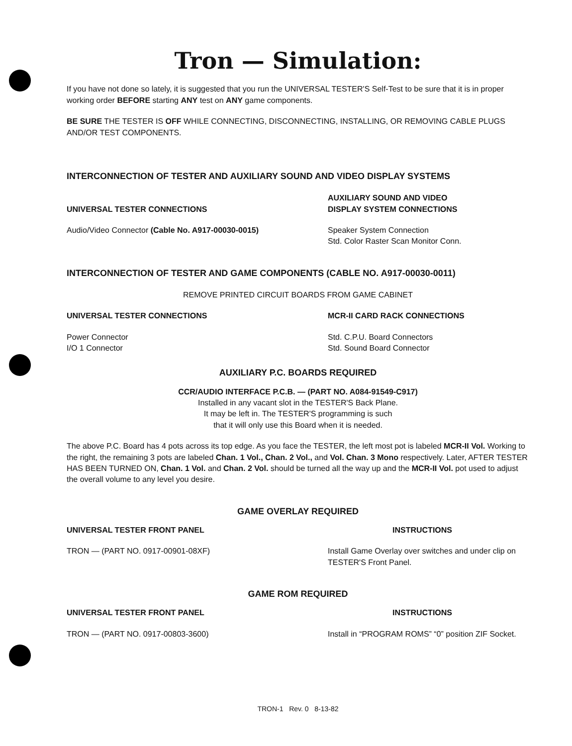Tron — Simulation:
If you have not done so lately, it is suggested that you run the UNIVERSAL TESTER'S Self-Test to be sure that it is in proper working order BEFORE starting ANY test on ANY game components.
BE SURE THE TESTER IS OFF WHILE CONNECTING, DISCONNECTING, INSTALLING, OR REMOVING CABLE PLUGS AND/OR TEST COMPONENTS.
INTERCONNECTION OF TESTER AND AUXILIARY SOUND AND VIDEO DISPLAY SYSTEMS
UNIVERSAL TESTER CONNECTIONS AUXILIARY SOUND AND VIDEO
DISPLAY SYSTEM CONNECTIONS
Audio/Video Connector (Cable No. A917-00030-0015) Speaker System Connection
Std. Color Raster Scan Monitor Conn.
INTERCONNECTION OF TESTER AND GAME COMPONENTS (CABLE NO. A917-00030-0011)
REMOVE PRINTED CIRCUIT BOARDS FROM GAME CABINET
UNIVERSAL TESTER CONNECTIONS MCR-II CARD RACK CONNECTIONS
Power Connector
I/O 1 Connector
Std. C.P.U. Board Connectors
Std. Sound Board Connector
AUXILIARY P.C. BOARDS REQUIRED
CCR/AUDIO INTERFACE P.C.B. — (PART NO. A084-91549-C917)
Installed in any vacant slot in the TESTER'S Back Plane.
It may be left in. The TESTER'S programming is such
that it will only use this Board when it is needed.
The above P.C. Board has 4 pots across its top edge. As you face the TESTER, the left most pot is labeled MCR-II Vol. Working to the right, the remaining 3 pots are labeled Chan. 1 Vol., Chan. 2 Vol., and Vol. Chan. 3 Mono respectively. Later, AFTER TESTER HAS BEEN TURNED ON, Chan. 1 Vol. and Chan. 2 Vol. should be turned all the way up and the MCR-II Vol. pot used to adjust the overall volume to any level you desire.
GAME OVERLAY REQUIRED
UNIVERSAL TESTER FRONT PANEL INSTRUCTIONS
TRON — (PART NO. 0917-00901-08XF) Install Game Overlay over switches and under clip on TESTER'S Front Panel.
GAME ROM REQUIRED
UNIVERSAL TESTER FRONT PANEL INSTRUCTIONS
TRON — (PART NO. 0917-00803-3600) Install in “PROGRAM ROMS” “0” position ZIF Socket.
TRON-1 Rev. 0 8-13-82